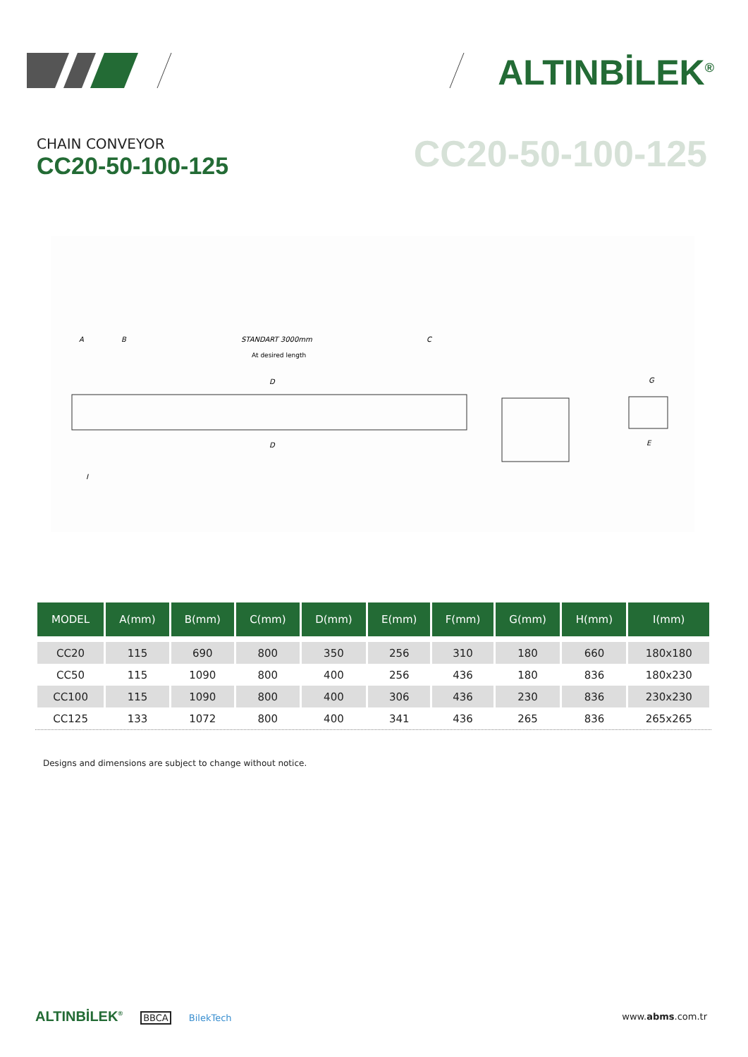ALTINBİLEK<sup>®</sup>
CHAIN CONVEYOR
CC20-50-100-125
CC20-50-100-125
A
B
STANDART 3000mm
At desired length
C
D
D
G
E
I
| MODEL | A(mm) | B(mm) | C(mm) | D(mm) | E(mm) | F(mm) | G(mm) | H(mm) | I(mm) |
| --- | --- | --- | --- | --- | --- | --- | --- | --- | --- |
| CC20 | 115 | 690 | 800 | 350 | 256 | 310 | 180 | 660 | 180x180 |
| CC50 | 115 | 1090 | 800 | 400 | 256 | 436 | 180 | 836 | 180x230 |
| CC100 | 115 | 1090 | 800 | 400 | 306 | 436 | 230 | 836 | 230x230 |
| CC125 | 133 | 1072 | 800 | 400 | 341 | 436 | 265 | 836 | 265x265 |
Designs and dimensions are subject to change without notice.
ALTINBİLEK<sup>®</sup> BBCA BilekTech www.abms.com.tr